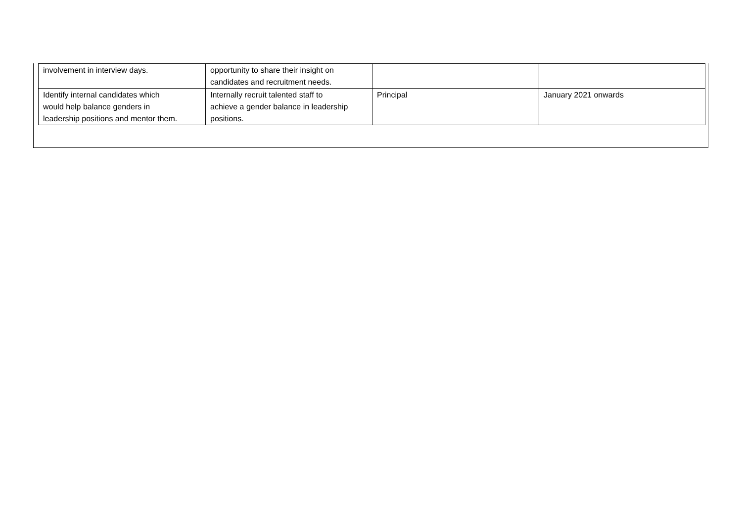| involvement in interview days. | opportunity to share their insight on candidates and recruitment needs. | | |
| Identify internal candidates which would help balance genders in leadership positions and mentor them. | Internally recruit talented staff to achieve a gender balance in leadership positions. | Principal | January 2021 onwards |